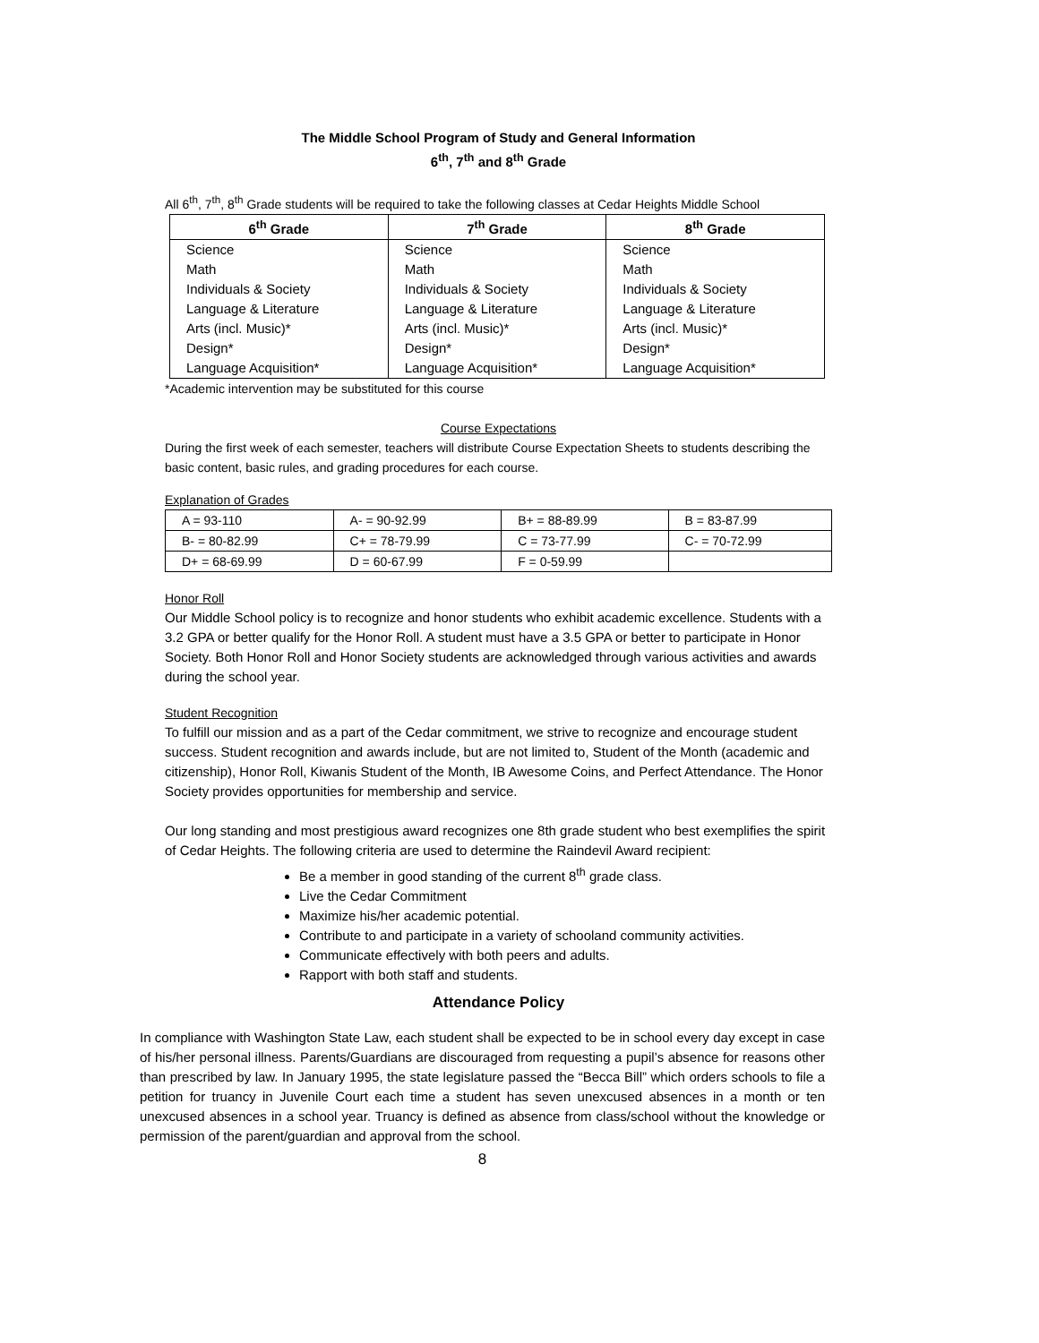The Middle School Program of Study and General Information
6<sup>th</sup>, 7<sup>th</sup> and 8<sup>th</sup> Grade
All 6<sup>th</sup>, 7<sup>th</sup>, 8<sup>th</sup> Grade students will be required to take the following classes at Cedar Heights Middle School
| 6<sup>th</sup> Grade | 7<sup>th</sup> Grade | 8<sup>th</sup> Grade |
| --- | --- | --- |
| Science | Science | Science |
| Math | Math | Math |
| Individuals & Society | Individuals & Society | Individuals & Society |
| Language & Literature | Language & Literature | Language & Literature |
| Arts (incl. Music)* | Arts (incl. Music)* | Arts (incl. Music)* |
| Design* | Design* | Design* |
| Language Acquisition* | Language Acquisition* | Language Acquisition* |
*Academic intervention may be substituted for this course
Course Expectations
During the first week of each semester, teachers will distribute Course Expectation Sheets to students describing the basic content, basic rules, and grading procedures for each course.
Explanation of Grades
| A = 93-110 | A- = 90-92.99 | B+ = 88-89.99 | B = 83-87.99 |
| B- = 80-82.99 | C+ = 78-79.99 | C = 73-77.99 | C- = 70-72.99 |
| D+ = 68-69.99 | D = 60-67.99 | F = 0-59.99 | |
Honor Roll
Our Middle School policy is to recognize and honor students who exhibit academic excellence. Students with a 3.2 GPA or better qualify for the Honor Roll. A student must have a 3.5 GPA or better to participate in Honor Society. Both Honor Roll and Honor Society students are acknowledged through various activities and awards during the school year.
Student Recognition
To fulfill our mission and as a part of the Cedar commitment, we strive to recognize and encourage student success. Student recognition and awards include, but are not limited to, Student of the Month (academic and citizenship), Honor Roll, Kiwanis Student of the Month, IB Awesome Coins, and Perfect Attendance. The Honor Society provides opportunities for membership and service.
Our long standing and most prestigious award recognizes one 8th grade student who best exemplifies the spirit of Cedar Heights. The following criteria are used to determine the Raindevil Award recipient:
Be a member in good standing of the current 8<sup>th</sup> grade class.
Live the Cedar Commitment
Maximize his/her academic potential.
Contribute to and participate in a variety of schooland community activities.
Communicate effectively with both peers and adults.
Rapport with both staff and students.
Attendance Policy
In compliance with Washington State Law, each student shall be expected to be in school every day except in case of his/her personal illness. Parents/Guardians are discouraged from requesting a pupil’s absence for reasons other than prescribed by law. In January 1995, the state legislature passed the “Becca Bill” which orders schools to file a petition for truancy in Juvenile Court each time a student has seven unexcused absences in a month or ten unexcused absences in a school year. Truancy is defined as absence from class/school without the knowledge or permission of the parent/guardian and approval from the school.
8